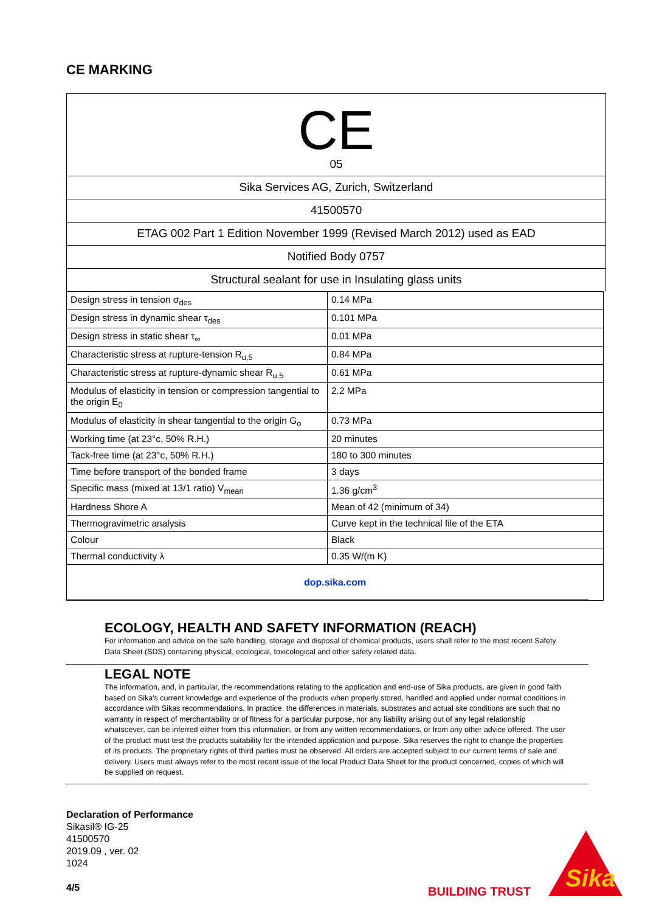CE MARKING
CE
05
Sika Services AG, Zurich, Switzerland
41500570
ETAG 002 Part 1 Edition November 1999 (Revised March 2012) used as EAD
Notified Body 0757
Structural sealant for use in Insulating glass units
| Design stress in tension σ<sub>des</sub> | 0.14 MPa |
| Design stress in dynamic shear τ<sub>des</sub> | 0.101 MPa |
| Design stress in static shear τ<sub>∞</sub> | 0.01 MPa |
| Characteristic stress at rupture-tension R<sub>u,5</sub> | 0.84 MPa |
| Characteristic stress at rupture-dynamic shear R<sub>u,5</sub> | 0.61 MPa |
| Modulus of elasticity in tension or compression tangential to the origin E<sub>0</sub> | 2.2 MPa |
| Modulus of elasticity in shear tangential to the origin G<sub>o</sub> | 0.73 MPa |
| Working time (at 23°c, 50% R.H.) | 20 minutes |
| Tack-free time (at 23°c, 50% R.H.) | 180 to 300 minutes |
| Time before transport of the bonded frame | 3 days |
| Specific mass (mixed at 13/1 ratio) V<sub>mean</sub> | 1.36 g/cm<sup>3</sup> |
| Hardness Shore A | Mean of 42 (minimum of 34) |
| Thermogravimetric analysis | Curve kept in the technical file of the ETA |
| Colour | Black |
| Thermal conductivity λ | 0.35 W/(m K) |
dop.sika.com
ECOLOGY, HEALTH AND SAFETY INFORMATION (REACH)
For information and advice on the safe handling, storage and disposal of chemical products, users shall refer to the most recent Safety Data Sheet (SDS) containing physical, ecological, toxicological and other safety related data.
LEGAL NOTE
The information, and, in particular, the recommendations relating to the application and end-use of Sika products, are given in good faith based on Sika's current knowledge and experience of the products when properly stored, handled and applied under normal conditions in accordance with Sikas recommendations. In practice, the differences in materials, substrates and actual site conditions are such that no warranty in respect of merchantability or of fitness for a particular purpose, nor any liability arising out of any legal relationship whatsoever, can be inferred either from this information, or from any written recommendations, or from any other advice offered. The user of the product must test the products suitability for the intended application and purpose. Sika reserves the right to change the properties of its products. The proprietary rights of third parties must be observed. All orders are accepted subject to our current terms of sale and delivery. Users must always refer to the most recent issue of the local Product Data Sheet for the product concerned, copies of which will be supplied on request.
Declaration of Performance
Sikasil® IG-25
41500570
2019.09 , ver. 02
1024
4/5
BUILDING TRUST
Sika